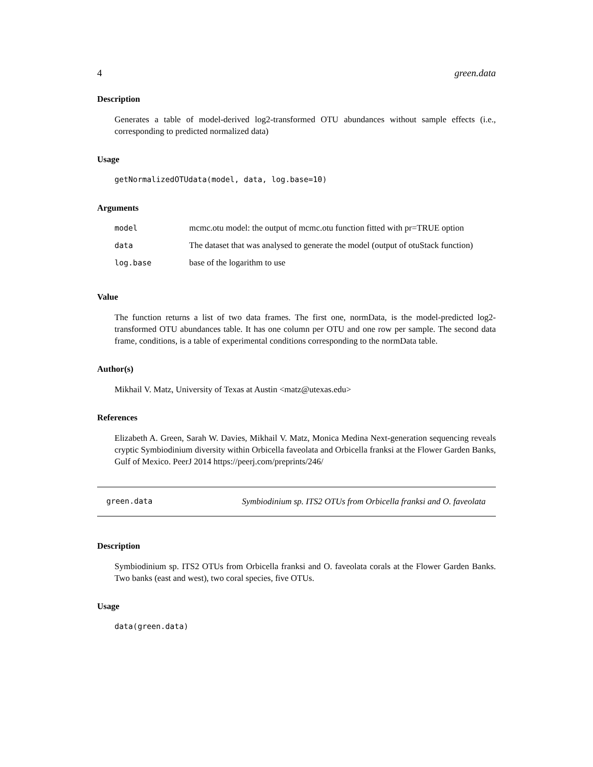4 green.data
Description
Generates a table of model-derived log2-transformed OTU abundances without sample effects (i.e., corresponding to predicted normalized data)
Usage
getNormalizedOTUdata(model, data, log.base=10)
Arguments
| model | mcmc.otu model: the output of mcmc.otu function fitted with pr=TRUE option |
| data | The dataset that was analysed to generate the model (output of otuStack function) |
| log.base | base of the logarithm to use |
Value
The function returns a list of two data frames. The first one, normData, is the model-predicted log2-transformed OTU abundances table. It has one column per OTU and one row per sample. The second data frame, conditions, is a table of experimental conditions corresponding to the normData table.
Author(s)
Mikhail V. Matz, University of Texas at Austin <matz@utexas.edu>
References
Elizabeth A. Green, Sarah W. Davies, Mikhail V. Matz, Monica Medina Next-generation sequencing reveals cryptic Symbiodinium diversity within Orbicella faveolata and Orbicella franksi at the Flower Garden Banks, Gulf of Mexico. PeerJ 2014 https://peerj.com/preprints/246/
green.data Symbiodinium sp. ITS2 OTUs from Orbicella franksi and O. faveolata
Description
Symbiodinium sp. ITS2 OTUs from Orbicella franksi and O. faveolata corals at the Flower Garden Banks. Two banks (east and west), two coral species, five OTUs.
Usage
data(green.data)